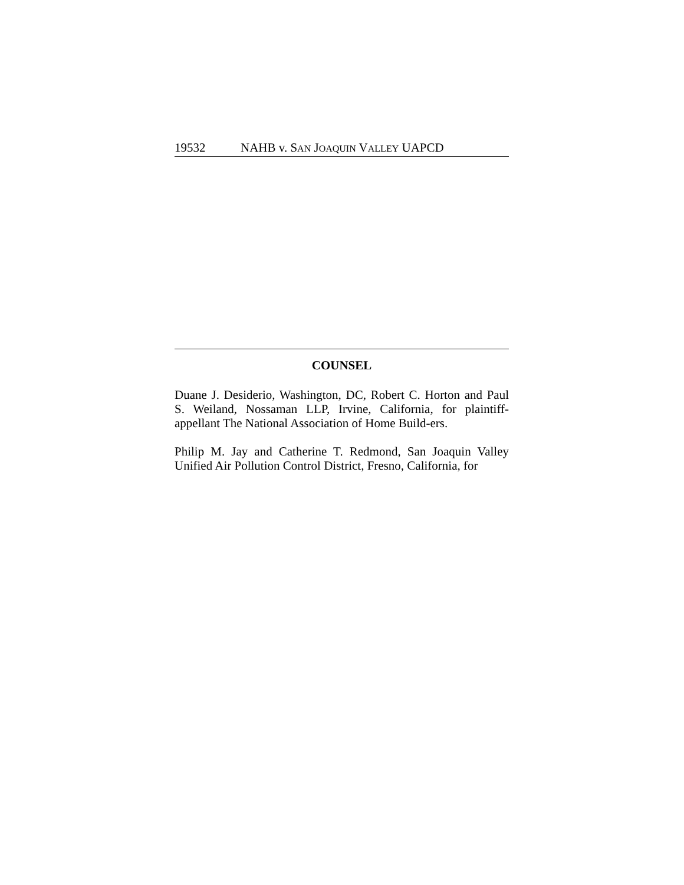19532 NAHB v. SAN JOAQUIN VALLEY UAPCD
COUNSEL
Duane J. Desiderio, Washington, DC, Robert C. Horton and Paul S. Weiland, Nossaman LLP, Irvine, California, for plaintiff-appellant The National Association of Home Build-ers.
Philip M. Jay and Catherine T. Redmond, San Joaquin Valley Unified Air Pollution Control District, Fresno, California, for